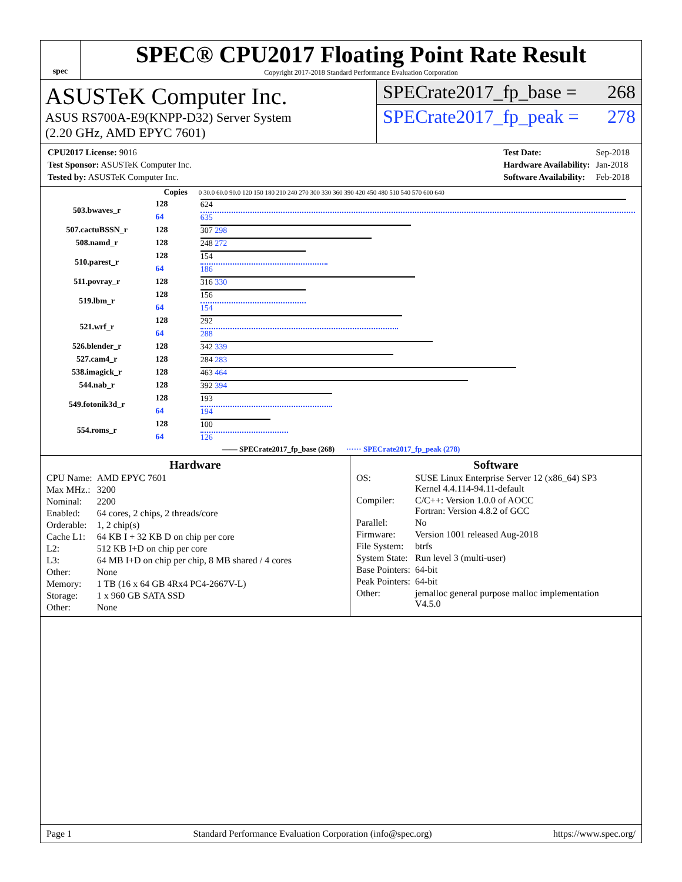spec
SPEC® CPU2017 Floating Point Rate Result
Copyright 2017-2018 Standard Performance Evaluation Corporation
ASUSTeK Computer Inc.
ASUS RS700A-E9(KNPP-D32) Server System
(2.20 GHz, AMD EPYC 7601)
SPECrate2017_fp_base = 268
SPECrate2017_fp_peak = 278
| CPU2017 License: 9016 |
| Test Sponsor: ASUSTeK Computer Inc. |
| Tested by: ASUSTeK Computer Inc. |
| Test Date: | Sep-2018 |
| Hardware Availability: | Jan-2018 |
| Software Availability: | Feb-2018 |
| | Copies | 0 30.0 60.0 90.0 120 150 180 210 240 270 300 330 360 390 420 450 480 510 540 570 600 640 |
| --- | --- | --- |
| 503.bwaves_r | 128 | 624 |
| | 64 | 635 |
| 507.cactuBSSN_r | 128 | 307 298 |
| 508.namd_r | 128 | 248 272 |
| 510.parest_r | 128 | 154 |
| | 64 | 186 |
| 511.povray_r | 128 | 316 330 |
| 519.lbm_r | 128 | 156 |
| | 64 | 154 |
| 521.wrf_r | 128 | 292 |
| | 64 | 288 |
| 526.blender_r | 128 | 342 339 |
| 527.cam4_r | 128 | 284 283 |
| 538.imagick_r | 128 | 463 464 |
| 544.nab_r | 128 | 392 394 |
| 549.fotonik3d_r | 128 | 193 |
| | 64 | 194 |
| 554.roms_r | 128 | 100 |
| | 64 | 126 |
| —— SPECrate2017_fp_base (268) ······ SPECrate2017_fp_peak (278) | | |
Hardware
| CPU Name: | AMD EPYC 7601 |
| Max MHz.: | 3200 |
| Nominal: | 2200 |
| Enabled: | 64 cores, 2 chips, 2 threads/core |
| Orderable: | 1, 2 chip(s) |
| Cache L1: | 64 KB I + 32 KB D on chip per core |
| L2: | 512 KB I+D on chip per core |
| L3: | 64 MB I+D on chip per chip, 8 MB shared / 4 cores |
| Other: | None |
| Memory: | 1 TB (16 x 64 GB 4Rx4 PC4-2667V-L) |
| Storage: | 1 x 960 GB SATA SSD |
| Other: | None |
Software
| OS: | SUSE Linux Enterprise Server 12 (x86_64) SP3 Kernel 4.4.114-94.11-default |
| Compiler: | C/C++: Version 1.0.0 of AOCC Fortran: Version 4.8.2 of GCC |
| Parallel: | No |
| Firmware: | Version 1001 released Aug-2018 |
| File System: | btrfs |
| System State: | Run level 3 (multi-user) |
| Base Pointers: | 64-bit |
| Peak Pointers: | 64-bit |
| Other: | jemalloc general purpose malloc implementation V4.5.0 |
Page 1 Standard Performance Evaluation Corporation (info@spec.org) https://www.spec.org/